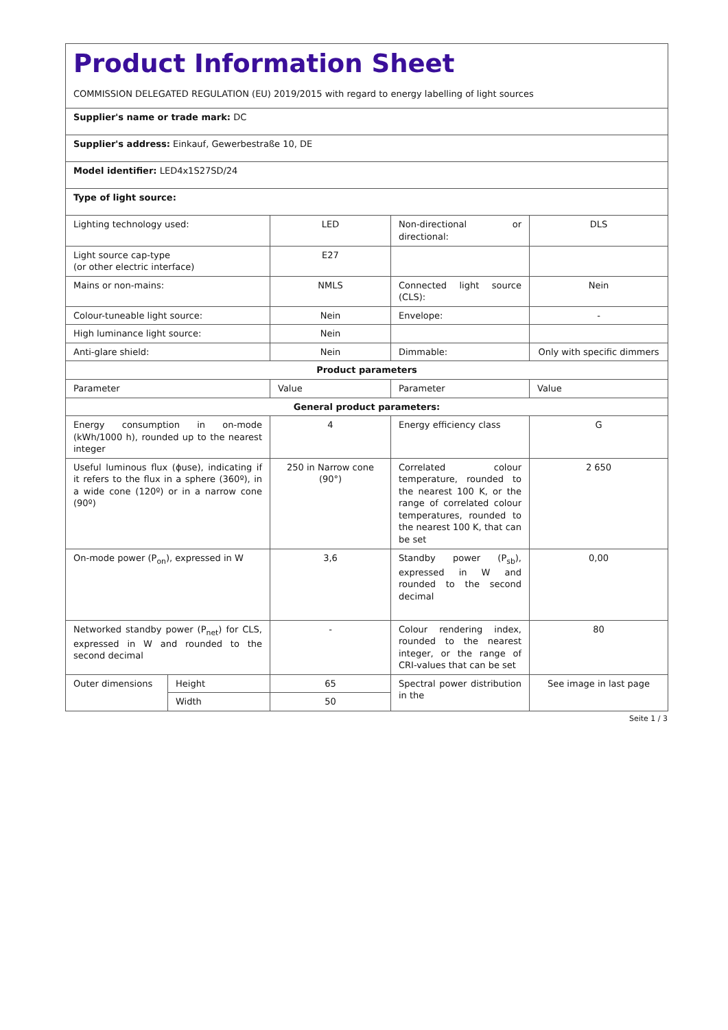| Product Information Sheet COMMISSION DELEGATED REGULATION (EU) 2019/2015 with regard to energy labelling of light sources | | | | |
| Supplier's name or trade mark: DC | | | | |
| Supplier's address: Einkauf, Gewerbestraße 10, DE | | | | |
| Model identifier: LED4x1S27SD/24 | | | | |
| Type of light source: | | | | |
| Lighting technology used: | | LED | Non-directional or directional: | DLS |
| Light source cap-type (or other electric interface) | | E27 | | |
| Mains or non-mains: | | NMLS | Connected light source (CLS): | Nein |
| Colour-tuneable light source: | | Nein | Envelope: | - |
| High luminance light source: | | Nein | | |
| Anti-glare shield: | | Nein | Dimmable: | Only with specific dimmers |
| Product parameters | | | | |
| Parameter | | Value | Parameter | Value |
| General product parameters: | | | | |
| Energy consumption in on-mode (kWh/1000 h), rounded up to the nearest integer | | 4 | Energy efficiency class | G |
| Useful luminous flux (ϕuse), indicating if it refers to the flux in a sphere (360º), in a wide cone (120º) or in a narrow cone (90º) | | 250 in Narrow cone (90°) | Correlated colour temperature, rounded to the nearest 100 K, or the range of correlated colour temperatures, rounded to the nearest 100 K, that can be set | 2 650 |
| On-mode power (P<sub>on</sub>), expressed in W | | 3,6 | Standby power (P<sub>sb</sub>), expressed in W and rounded to the second decimal | 0,00 |
| Networked standby power (P<sub>net</sub>) for CLS, expressed in W and rounded to the second decimal | | - | Colour rendering index, rounded to the nearest integer, or the range of CRI-values that can be set | 80 |
| Outer dimensions | Height | 65 | Spectral power distribution in the | See image in last page |
| | Width | 50 | | |
Seite 1 / 3